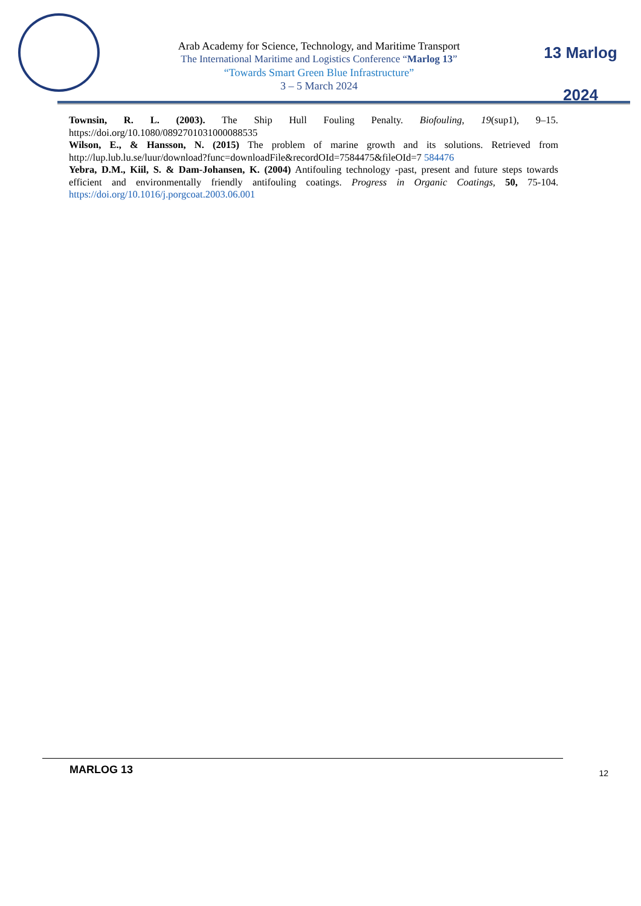Arab Academy for Science, Technology, and Maritime Transport
The International Maritime and Logistics Conference “Marlog 13”
“Towards Smart Green Blue Infrastructure”
3 – 5 March 2024
13 Marlog 2024
Townsin, R. L. (2003). The Ship Hull Fouling Penalty. Biofouling, 19(sup1), 9–15. https://doi.org/10.1080/0892701031000088535
Wilson, E., & Hansson, N. (2015) The problem of marine growth and its solutions. Retrieved from http://lup.lub.lu.se/luur/download?func=downloadFile&recordOId=7584475&fileOId=7 584476
Yebra, D.M., Kiil, S. & Dam-Johansen, K. (2004) Antifouling technology -past, present and future steps towards efficient and environmentally friendly antifouling coatings. Progress in Organic Coatings, 50, 75-104. https://doi.org/10.1016/j.porgcoat.2003.06.001
MARLOG 13 12